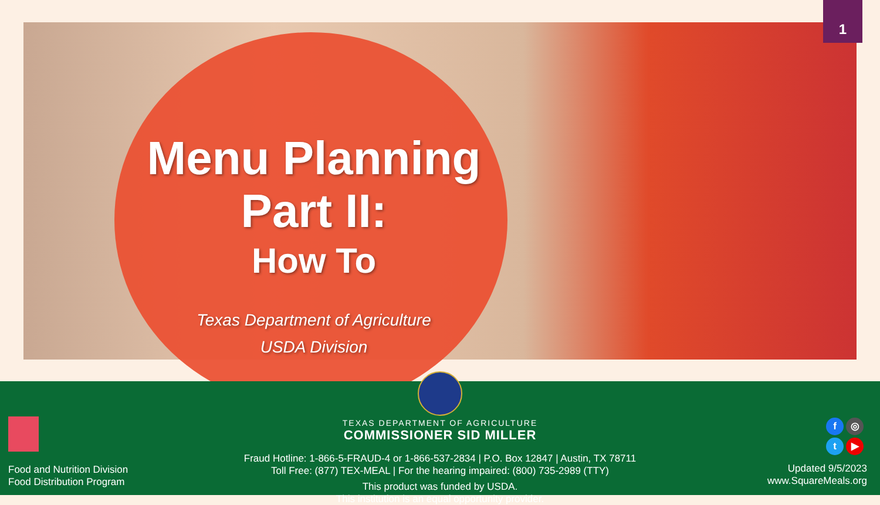1
Menu Planning
Part II:
How To
Texas Department of Agriculture
USDA Division
TEXAS DEPARTMENT OF AGRICULTURE
COMMISSIONER SID MILLER
Fraud Hotline: 1-866-5-FRAUD-4 or 1-866-537-2834 | P.O. Box 12847 | Austin, TX 78711
Toll Free: (877) TEX-MEAL | For the hearing impaired: (800) 735-2989 (TTY)
This product was funded by USDA.
This institution is an equal opportunity provider.
Food and Nutrition Division
Food Distribution Program
f ◎ t ▶
Updated 9/5/2023
www.SquareMeals.org